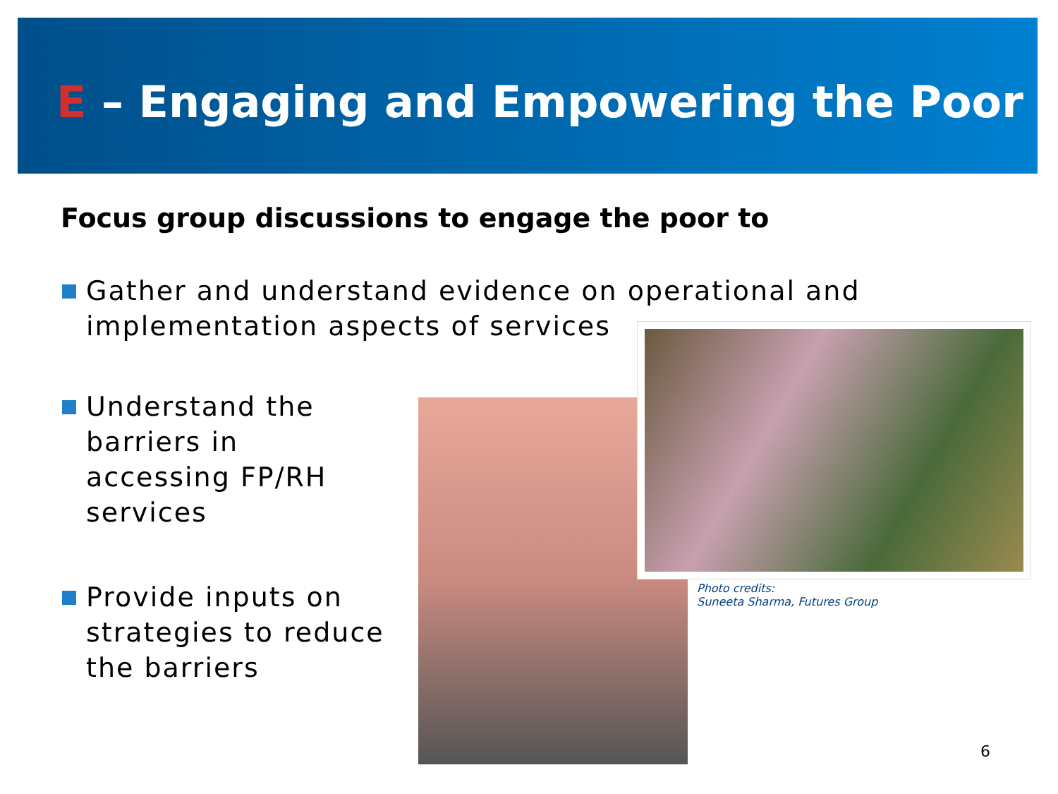E – Engaging and Empowering the Poor
Focus group discussions to engage the poor to
Gather and understand evidence on operational and
implementation aspects of services
Understand the
barriers in
accessing FP/RH
services
Provide inputs on
strategies to reduce
the barriers
Photo credits:
Suneeta Sharma, Futures Group
6